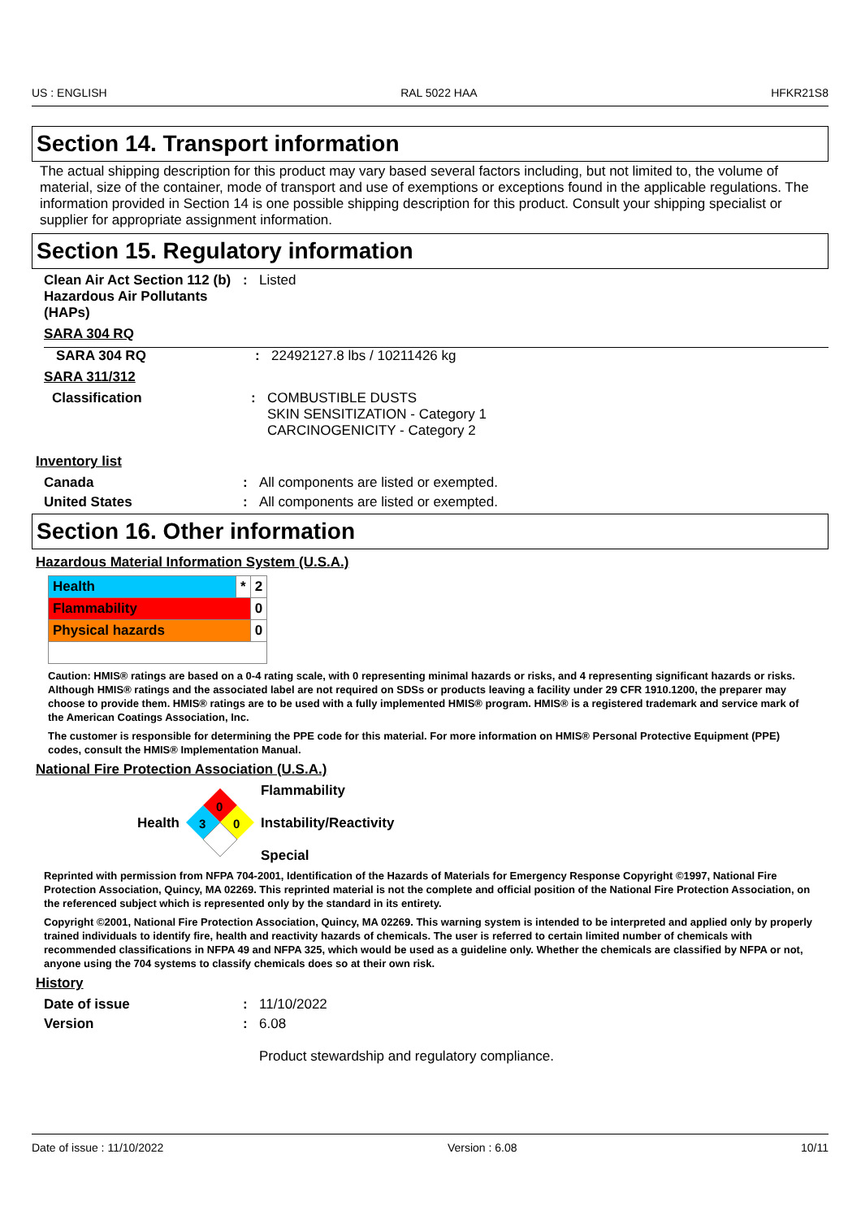US : ENGLISH RAL 5022 HAA HFKR21S8
Section 14. Transport information
The actual shipping description for this product may vary based several factors including, but not limited to, the volume of material, size of the container, mode of transport and use of exemptions or exceptions found in the applicable regulations. The information provided in Section 14 is one possible shipping description for this product. Consult your shipping specialist or supplier for appropriate assignment information.
Section 15. Regulatory information
Clean Air Act Section 112 (b) Hazardous Air Pollutants (HAPs): Listed
SARA 304 RQ
SARA 304 RQ: 22492127.8 lbs / 10211426 kg
SARA 311/312
Classification: COMBUSTIBLE DUSTS
SKIN SENSITIZATION - Category 1
CARCINOGENICITY - Category 2
Inventory list
Canada: All components are listed or exempted.
United States: All components are listed or exempted.
Section 16. Other information
Hazardous Material Information System (U.S.A.)
| Health | * | 2 |
| Flammability | | 0 |
| Physical hazards | | 0 |
Caution: HMIS® ratings are based on a 0-4 rating scale, with 0 representing minimal hazards or risks, and 4 representing significant hazards or risks. Although HMIS® ratings and the associated label are not required on SDSs or products leaving a facility under 29 CFR 1910.1200, the preparer may choose to provide them. HMIS® ratings are to be used with a fully implemented HMIS® program. HMIS® is a registered trademark and service mark of the American Coatings Association, Inc.
The customer is responsible for determining the PPE code for this material. For more information on HMIS® Personal Protective Equipment (PPE) codes, consult the HMIS® Implementation Manual.
National Fire Protection Association (U.S.A.)
Health
0
3
0
Flammability
Instability/Reactivity
Special
Reprinted with permission from NFPA 704-2001, Identification of the Hazards of Materials for Emergency Response Copyright ©1997, National Fire Protection Association, Quincy, MA 02269. This reprinted material is not the complete and official position of the National Fire Protection Association, on the referenced subject which is represented only by the standard in its entirety.
Copyright ©2001, National Fire Protection Association, Quincy, MA 02269. This warning system is intended to be interpreted and applied only by properly trained individuals to identify fire, health and reactivity hazards of chemicals. The user is referred to certain limited number of chemicals with recommended classifications in NFPA 49 and NFPA 325, which would be used as a guideline only. Whether the chemicals are classified by NFPA or not, anyone using the 704 systems to classify chemicals does so at their own risk.
History
Date of issue: 11/10/2022
Version: 6.08
Product stewardship and regulatory compliance.
Date of issue : 11/10/2022 Version : 6.08 10/11